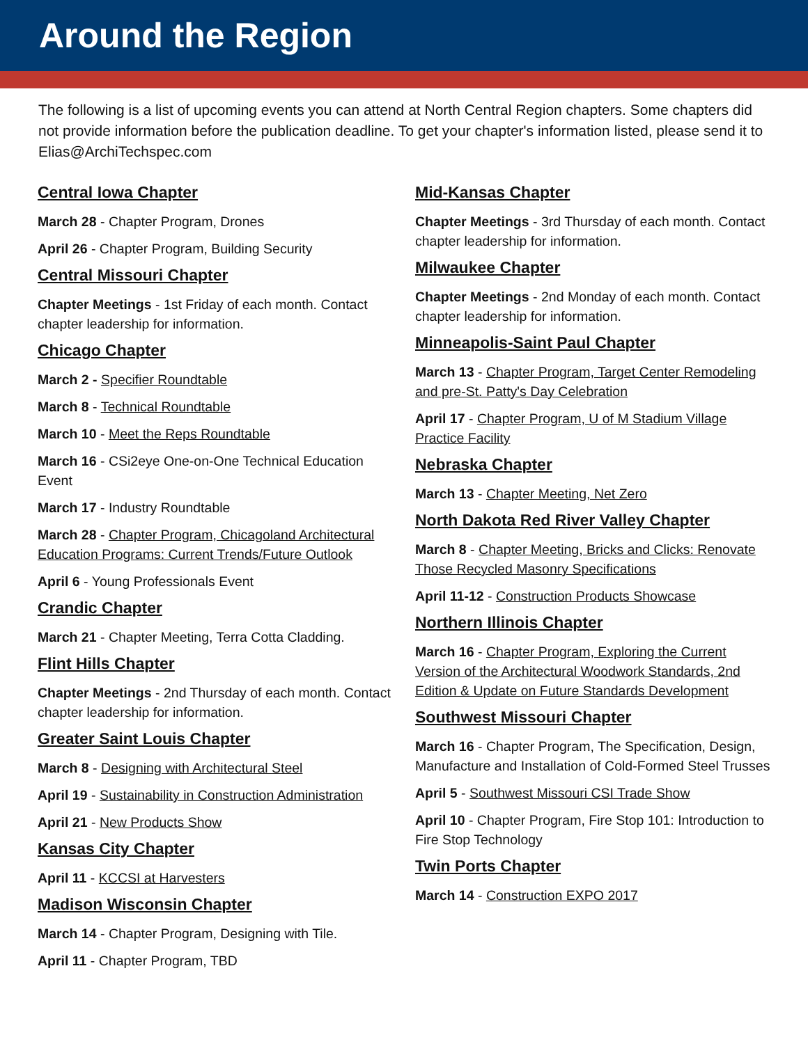Around the Region
The following is a list of upcoming events you can attend at North Central Region chapters. Some chapters did not provide information before the publication deadline. To get your chapter's information listed, please send it to Elias@ArchiTechspec.com
Central Iowa Chapter
March 28 - Chapter Program, Drones
April 26 - Chapter Program, Building Security
Central Missouri Chapter
Chapter Meetings - 1st Friday of each month. Contact chapter leadership for information.
Chicago Chapter
March 2 - Specifier Roundtable
March 8 - Technical Roundtable
March 10 - Meet the Reps Roundtable
March 16 - CSi2eye One-on-One Technical Education Event
March 17 - Industry Roundtable
March 28 - Chapter Program, Chicagoland Architectural Education Programs: Current Trends/Future Outlook
April 6 - Young Professionals Event
Crandic Chapter
March 21 - Chapter Meeting, Terra Cotta Cladding.
Flint Hills Chapter
Chapter Meetings - 2nd Thursday of each month. Contact chapter leadership for information.
Greater Saint Louis Chapter
March 8 - Designing with Architectural Steel
April 19 - Sustainability in Construction Administration
April 21 - New Products Show
Kansas City Chapter
April 11 - KCCSI at Harvesters
Madison Wisconsin Chapter
March 14 - Chapter Program, Designing with Tile.
April 11 - Chapter Program, TBD
Mid-Kansas Chapter
Chapter Meetings - 3rd Thursday of each month. Contact chapter leadership for information.
Milwaukee Chapter
Chapter Meetings - 2nd Monday of each month. Contact chapter leadership for information.
Minneapolis-Saint Paul Chapter
March 13 - Chapter Program, Target Center Remodeling and pre-St. Patty's Day Celebration
April 17 - Chapter Program, U of M Stadium Village Practice Facility
Nebraska Chapter
March 13 - Chapter Meeting, Net Zero
North Dakota Red River Valley Chapter
March 8 - Chapter Meeting, Bricks and Clicks: Renovate Those Recycled Masonry Specifications
April 11-12 - Construction Products Showcase
Northern Illinois Chapter
March 16 - Chapter Program, Exploring the Current Version of the Architectural Woodwork Standards, 2nd Edition & Update on Future Standards Development
Southwest Missouri Chapter
March 16 - Chapter Program, The Specification, Design, Manufacture and Installation of Cold-Formed Steel Trusses
April 5 - Southwest Missouri CSI Trade Show
April 10 - Chapter Program, Fire Stop 101: Introduction to Fire Stop Technology
Twin Ports Chapter
March 14 - Construction EXPO 2017